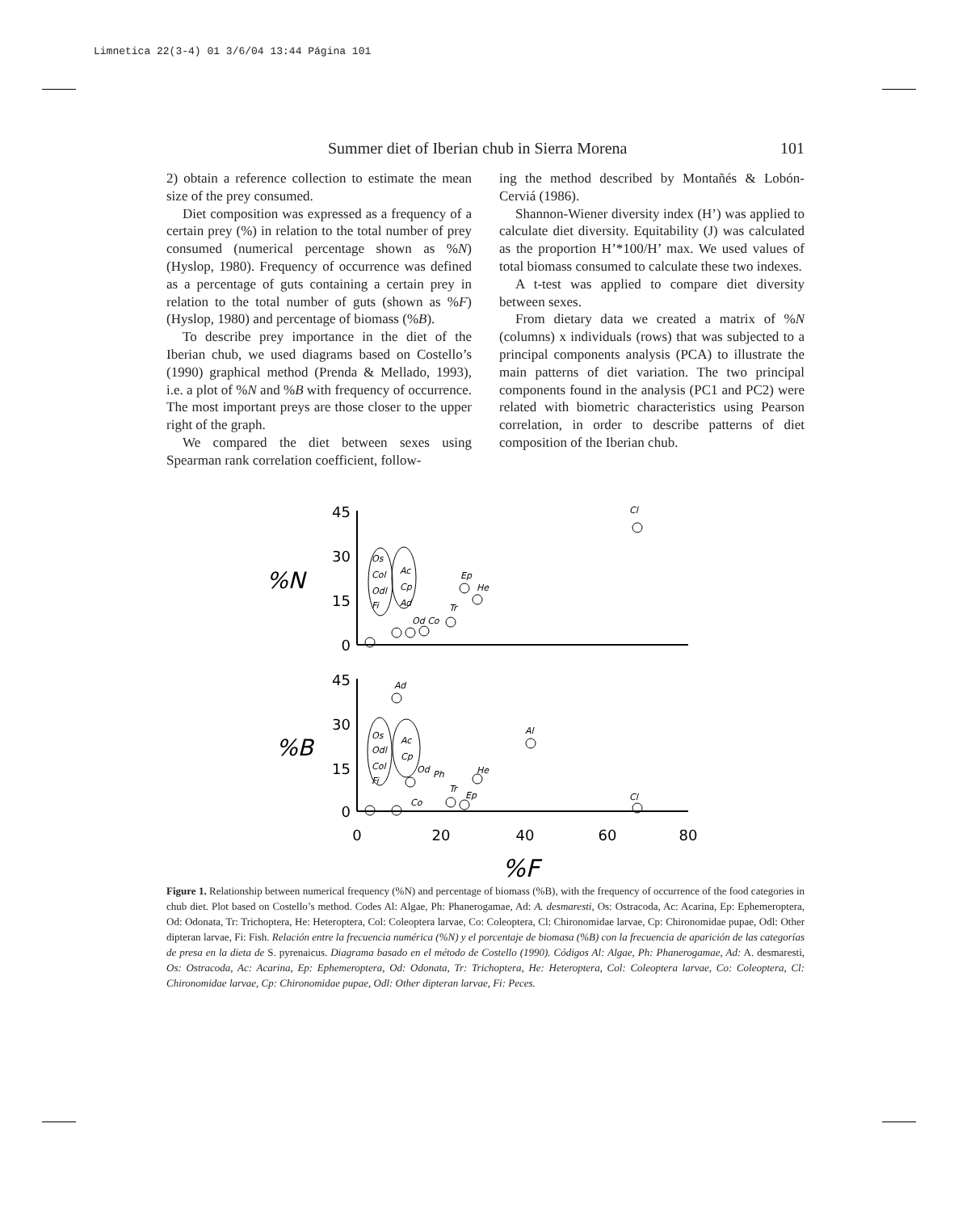Limnetica 22(3-4) 01 3/6/04 13:44 Página 101
Summer diet of Iberian chub in Sierra Morena 101
2) obtain a reference collection to estimate the mean size of the prey consumed.
Diet composition was expressed as a frequency of a certain prey (%) in relation to the total number of prey consumed (numerical percentage shown as %N) (Hyslop, 1980). Frequency of occurrence was defined as a percentage of guts containing a certain prey in relation to the total number of guts (shown as %F) (Hyslop, 1980) and percentage of biomass (%B).
To describe prey importance in the diet of the Iberian chub, we used diagrams based on Costello’s (1990) graphical method (Prenda & Mellado, 1993), i.e. a plot of %N and %B with frequency of occurrence. The most important preys are those closer to the upper right of the graph.
We compared the diet between sexes using Spearman rank correlation coefficient, follow-
ing the method described by Montañés & Lobón-Cerviá (1986).
Shannon-Wiener diversity index (H’) was applied to calculate diet diversity. Equitability (J) was calculated as the proportion H’*100/H’ max. We used values of total biomass consumed to calculate these two indexes.
A t-test was applied to compare diet diversity between sexes.
From dietary data we created a matrix of %N (columns) x individuals (rows) that was subjected to a principal components analysis (PCA) to illustrate the main patterns of diet variation. The two principal components found in the analysis (PC1 and PC2) were related with biometric characteristics using Pearson correlation, in order to describe patterns of diet composition of the Iberian chub.
45
30
15
0
45
30
15
0
0
20
40
60
80
%N
%B
%F
Cl
Ep
He
Tr
Od Co
Os
Col
Odl
Fi
Ac
Cp
Ad
Ad
Al
He
Od
Ph
Tr
Ep
Co
Cl
Os
Odl
Col
Fi
Ac
Cp
Figure 1. Relationship between numerical frequency (%N) and percentage of biomass (%B), with the frequency of occurrence of the food categories in chub diet. Plot based on Costello’s method. Codes Al: Algae, Ph: Phanerogamae, Ad: A. desmaresti, Os: Ostracoda, Ac: Acarina, Ep: Ephemeroptera, Od: Odonata, Tr: Trichoptera, He: Heteroptera, Col: Coleoptera larvae, Co: Coleoptera, Cl: Chironomidae larvae, Cp: Chironomidae pupae, Odl: Other dipteran larvae, Fi: Fish. Relación entre la frecuencia numérica (%N) y el porcentaje de biomasa (%B) con la frecuencia de aparición de las categorías de presa en la dieta de S. pyrenaicus. Diagrama basado en el método de Costello (1990). Códigos Al: Algae, Ph: Phanerogamae, Ad: A. desmaresti, Os: Ostracoda, Ac: Acarina, Ep: Ephemeroptera, Od: Odonata, Tr: Trichoptera, He: Heteroptera, Col: Coleoptera larvae, Co: Coleoptera, Cl: Chironomidae larvae, Cp: Chironomidae pupae, Odl: Other dipteran larvae, Fi: Peces.